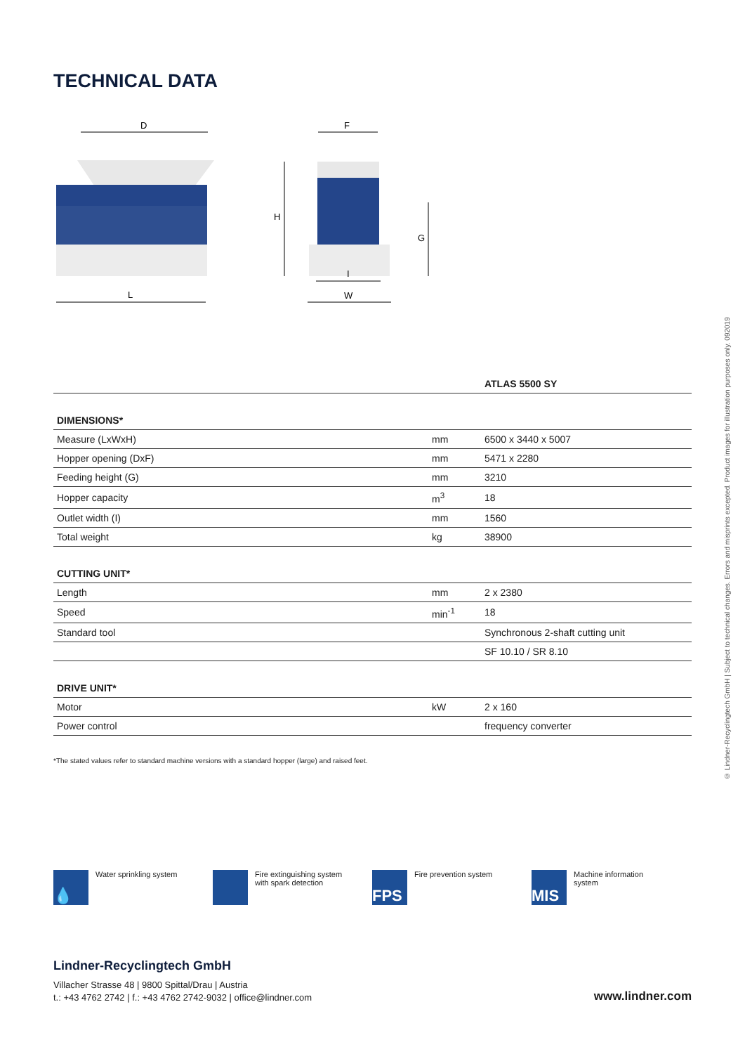TECHNICAL DATA
D
L
F
H
G
I
W
| | | ATLAS 5500 SY |
| DIMENSIONS* | | |
| Measure (LxWxH) | mm | 6500 x 3440 x 5007 |
| Hopper opening (DxF) | mm | 5471 x 2280 |
| Feeding height (G) | mm | 3210 |
| Hopper capacity | m<sup>3</sup> | 18 |
| Outlet width (I) | mm | 1560 |
| Total weight | kg | 38900 |
| CUTTING UNIT* | | |
| Length | mm | 2 x 2380 |
| Speed | min<sup>-1</sup> | 18 |
| Standard tool | | Synchronous 2-shaft cutting unit |
| | | SF 10.10 / SR 8.10 |
| DRIVE UNIT* | | |
| Motor | kW | 2 x 160 |
| Power control | | frequency converter |
*The stated values refer to standard machine versions with a standard hopper (large) and raised feet.
© Lindner-Recyclingtech GmbH | Subject to technical changes. Errors and misprints excepted. Product images for illustration purposes only. 092019
💧
Water sprinkling system
Fire extinguishing system
with spark detection
FPS
Fire prevention system
MIS
Machine information
system
Lindner-Recyclingtech GmbH
Villacher Strasse 48 | 9800 Spittal/Drau | Austria
t.: +43 4762 2742 | f.: +43 4762 2742-9032 | office@lindner.com
www.lindner.com